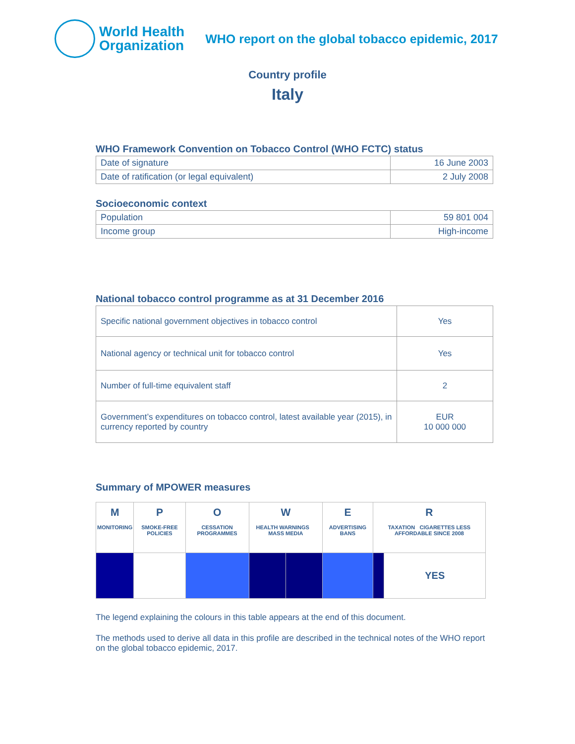World Health
Organization
WHO report on the global tobacco epidemic, 2017
Country profile
Italy
WHO Framework Convention on Tobacco Control (WHO FCTC) status
| Date of signature | 16 June 2003 |
| Date of ratification (or legal equivalent) | 2 July 2008 |
Socioeconomic context
| Population | 59 801 004 |
| Income group | High-income |
National tobacco control programme as at 31 December 2016
| Specific national government objectives in tobacco control | Yes |
| National agency or technical unit for tobacco control | Yes |
| Number of full-time equivalent staff | 2 |
| Government’s expenditures on tobacco control, latest available year (2015), in currency reported by country | EUR 10 000 000 |
Summary of MPOWER measures
| M MONITORING | P SMOKE-FREE POLICIES | O CESSATION PROGRAMMES | W HEALTH WARNINGS MASS MEDIA | | E ADVERTISING BANS | R TAXATION CIGARETTES LESS AFFORDABLE SINCE 2008 | |
| | | | | | | | YES |
The legend explaining the colours in this table appears at the end of this document.
The methods used to derive all data in this profile are described in the technical notes of the WHO report on the global tobacco epidemic, 2017.